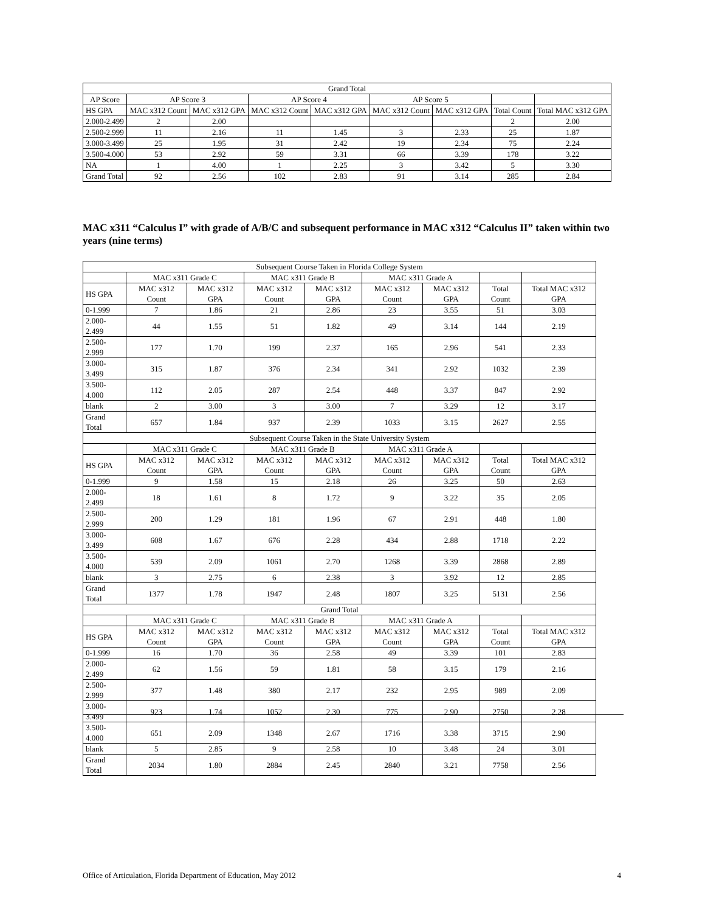| Grand Total | | | | | | | | |
| --- | --- | --- | --- | --- | --- | --- | --- | --- |
| AP Score | AP Score 3 | | AP Score 4 | | AP Score 5 | | | |
| HS GPA | MAC x312 Count | MAC x312 GPA | MAC x312 Count | MAC x312 GPA | MAC x312 Count | MAC x312 GPA | Total Count | Total MAC x312 GPA |
| 2.000-2.499 | 2 | 2.00 | | | | | 2 | 2.00 |
| 2.500-2.999 | 11 | 2.16 | 11 | 1.45 | 3 | 2.33 | 25 | 1.87 |
| 3.000-3.499 | 25 | 1.95 | 31 | 2.42 | 19 | 2.34 | 75 | 2.24 |
| 3.500-4.000 | 53 | 2.92 | 59 | 3.31 | 66 | 3.39 | 178 | 3.22 |
| NA | 1 | 4.00 | 1 | 2.25 | 3 | 3.42 | 5 | 3.30 |
| Grand Total | 92 | 2.56 | 102 | 2.83 | 91 | 3.14 | 285 | 2.84 |
MAC x311 “Calculus I” with grade of A/B/C and subsequent performance in MAC x312 “Calculus II” taken within two years (nine terms)
| Subsequent Course Taken in Florida College System | | | | | | | | |
| --- | --- | --- | --- | --- | --- | --- | --- | --- |
| | MAC x311 Grade C | | MAC x311 Grade B | | MAC x311 Grade A | | | |
| HS GPA | MAC x312 Count | MAC x312 GPA | MAC x312 Count | MAC x312 GPA | MAC x312 Count | MAC x312 GPA | Total Count | Total MAC x312 GPA |
| 0-1.999 | 7 | 1.86 | 21 | 2.86 | 23 | 3.55 | 51 | 3.03 |
| 2.000-2.499 | 44 | 1.55 | 51 | 1.82 | 49 | 3.14 | 144 | 2.19 |
| 2.500-2.999 | 177 | 1.70 | 199 | 2.37 | 165 | 2.96 | 541 | 2.33 |
| 3.000-3.499 | 315 | 1.87 | 376 | 2.34 | 341 | 2.92 | 1032 | 2.39 |
| 3.500-4.000 | 112 | 2.05 | 287 | 2.54 | 448 | 3.37 | 847 | 2.92 |
| blank | 2 | 3.00 | 3 | 3.00 | 7 | 3.29 | 12 | 3.17 |
| Grand Total | 657 | 1.84 | 937 | 2.39 | 1033 | 3.15 | 2627 | 2.55 |
| Subsequent Course Taken in the State University System | | | | | | | | |
| | MAC x311 Grade C | | MAC x311 Grade B | | MAC x311 Grade A | | | |
| HS GPA | MAC x312 Count | MAC x312 GPA | MAC x312 Count | MAC x312 GPA | MAC x312 Count | MAC x312 GPA | Total Count | Total MAC x312 GPA |
| 0-1.999 | 9 | 1.58 | 15 | 2.18 | 26 | 3.25 | 50 | 2.63 |
| 2.000-2.499 | 18 | 1.61 | 8 | 1.72 | 9 | 3.22 | 35 | 2.05 |
| 2.500-2.999 | 200 | 1.29 | 181 | 1.96 | 67 | 2.91 | 448 | 1.80 |
| 3.000-3.499 | 608 | 1.67 | 676 | 2.28 | 434 | 2.88 | 1718 | 2.22 |
| 3.500-4.000 | 539 | 2.09 | 1061 | 2.70 | 1268 | 3.39 | 2868 | 2.89 |
| blank | 3 | 2.75 | 6 | 2.38 | 3 | 3.92 | 12 | 2.85 |
| Grand Total | 1377 | 1.78 | 1947 | 2.48 | 1807 | 3.25 | 5131 | 2.56 |
| Grand Total | | | | | | | | |
| | MAC x311 Grade C | | MAC x311 Grade B | | MAC x311 Grade A | | | |
| HS GPA | MAC x312 Count | MAC x312 GPA | MAC x312 Count | MAC x312 GPA | MAC x312 Count | MAC x312 GPA | Total Count | Total MAC x312 GPA |
| 0-1.999 | 16 | 1.70 | 36 | 2.58 | 49 | 3.39 | 101 | 2.83 |
| 2.000-2.499 | 62 | 1.56 | 59 | 1.81 | 58 | 3.15 | 179 | 2.16 |
| 2.500-2.999 | 377 | 1.48 | 380 | 2.17 | 232 | 2.95 | 989 | 2.09 |
| 3.000-3.499 | 923 | 1.74 | 1052 | 2.30 | 775 | 2.90 | 2750 | 2.28 |
| 3.500-4.000 | 651 | 2.09 | 1348 | 2.67 | 1716 | 3.38 | 3715 | 2.90 |
| blank | 5 | 2.85 | 9 | 2.58 | 10 | 3.48 | 24 | 3.01 |
| Grand Total | 2034 | 1.80 | 2884 | 2.45 | 2840 | 3.21 | 7758 | 2.56 |
Office of Articulation, Florida Department of Education, May 2012 4